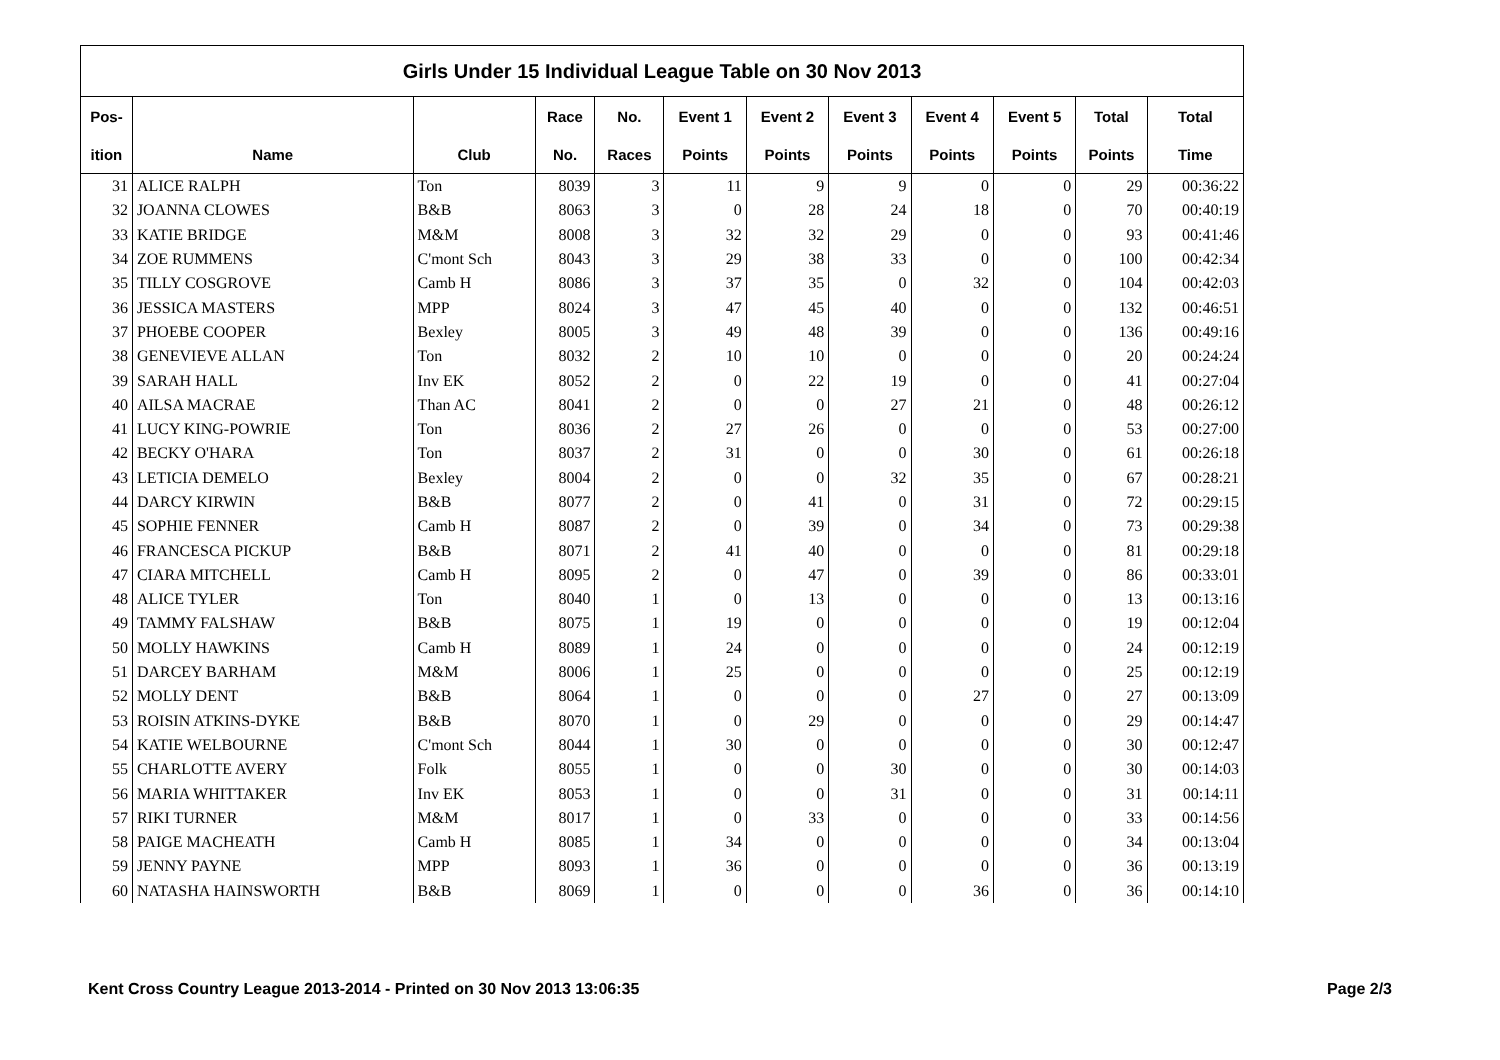| Girls Under 15 Individual League Table on 30 Nov 2013 | | | | | | | | | | | |
| --- | --- | --- | --- | --- | --- | --- | --- | --- | --- | --- | --- |
| Pos- | | | Race | No. | Event 1 | Event 2 | Event 3 | Event 4 | Event 5 | Total | Total |
| ition | Name | Club | No. | Races | Points | Points | Points | Points | Points | Points | Time |
| 31 | ALICE RALPH | Ton | 8039 | 3 | 11 | 9 | 9 | 0 | 0 | 29 | 00:36:22 |
| 32 | JOANNA CLOWES | B&B | 8063 | 3 | 0 | 28 | 24 | 18 | 0 | 70 | 00:40:19 |
| 33 | KATIE BRIDGE | M&M | 8008 | 3 | 32 | 32 | 29 | 0 | 0 | 93 | 00:41:46 |
| 34 | ZOE RUMMENS | C'mont Sch | 8043 | 3 | 29 | 38 | 33 | 0 | 0 | 100 | 00:42:34 |
| 35 | TILLY COSGROVE | Camb H | 8086 | 3 | 37 | 35 | 0 | 32 | 0 | 104 | 00:42:03 |
| 36 | JESSICA MASTERS | MPP | 8024 | 3 | 47 | 45 | 40 | 0 | 0 | 132 | 00:46:51 |
| 37 | PHOEBE COOPER | Bexley | 8005 | 3 | 49 | 48 | 39 | 0 | 0 | 136 | 00:49:16 |
| 38 | GENEVIEVE ALLAN | Ton | 8032 | 2 | 10 | 10 | 0 | 0 | 0 | 20 | 00:24:24 |
| 39 | SARAH HALL | Inv EK | 8052 | 2 | 0 | 22 | 19 | 0 | 0 | 41 | 00:27:04 |
| 40 | AILSA MACRAE | Than AC | 8041 | 2 | 0 | 0 | 27 | 21 | 0 | 48 | 00:26:12 |
| 41 | LUCY KING-POWRIE | Ton | 8036 | 2 | 27 | 26 | 0 | 0 | 0 | 53 | 00:27:00 |
| 42 | BECKY O'HARA | Ton | 8037 | 2 | 31 | 0 | 0 | 30 | 0 | 61 | 00:26:18 |
| 43 | LETICIA DEMELO | Bexley | 8004 | 2 | 0 | 0 | 32 | 35 | 0 | 67 | 00:28:21 |
| 44 | DARCY KIRWIN | B&B | 8077 | 2 | 0 | 41 | 0 | 31 | 0 | 72 | 00:29:15 |
| 45 | SOPHIE FENNER | Camb H | 8087 | 2 | 0 | 39 | 0 | 34 | 0 | 73 | 00:29:38 |
| 46 | FRANCESCA PICKUP | B&B | 8071 | 2 | 41 | 40 | 0 | 0 | 0 | 81 | 00:29:18 |
| 47 | CIARA MITCHELL | Camb H | 8095 | 2 | 0 | 47 | 0 | 39 | 0 | 86 | 00:33:01 |
| 48 | ALICE TYLER | Ton | 8040 | 1 | 0 | 13 | 0 | 0 | 0 | 13 | 00:13:16 |
| 49 | TAMMY FALSHAW | B&B | 8075 | 1 | 19 | 0 | 0 | 0 | 0 | 19 | 00:12:04 |
| 50 | MOLLY HAWKINS | Camb H | 8089 | 1 | 24 | 0 | 0 | 0 | 0 | 24 | 00:12:19 |
| 51 | DARCEY BARHAM | M&M | 8006 | 1 | 25 | 0 | 0 | 0 | 0 | 25 | 00:12:19 |
| 52 | MOLLY DENT | B&B | 8064 | 1 | 0 | 0 | 0 | 27 | 0 | 27 | 00:13:09 |
| 53 | ROISIN ATKINS-DYKE | B&B | 8070 | 1 | 0 | 29 | 0 | 0 | 0 | 29 | 00:14:47 |
| 54 | KATIE WELBOURNE | C'mont Sch | 8044 | 1 | 30 | 0 | 0 | 0 | 0 | 30 | 00:12:47 |
| 55 | CHARLOTTE AVERY | Folk | 8055 | 1 | 0 | 0 | 30 | 0 | 0 | 30 | 00:14:03 |
| 56 | MARIA WHITTAKER | Inv EK | 8053 | 1 | 0 | 0 | 31 | 0 | 0 | 31 | 00:14:11 |
| 57 | RIKI TURNER | M&M | 8017 | 1 | 0 | 33 | 0 | 0 | 0 | 33 | 00:14:56 |
| 58 | PAIGE MACHEATH | Camb H | 8085 | 1 | 34 | 0 | 0 | 0 | 0 | 34 | 00:13:04 |
| 59 | JENNY PAYNE | MPP | 8093 | 1 | 36 | 0 | 0 | 0 | 0 | 36 | 00:13:19 |
| 60 | NATASHA HAINSWORTH | B&B | 8069 | 1 | 0 | 0 | 0 | 36 | 0 | 36 | 00:14:10 |
Kent Cross Country League 2013-2014 - Printed on 30 Nov 2013 13:06:35 Page 2/3